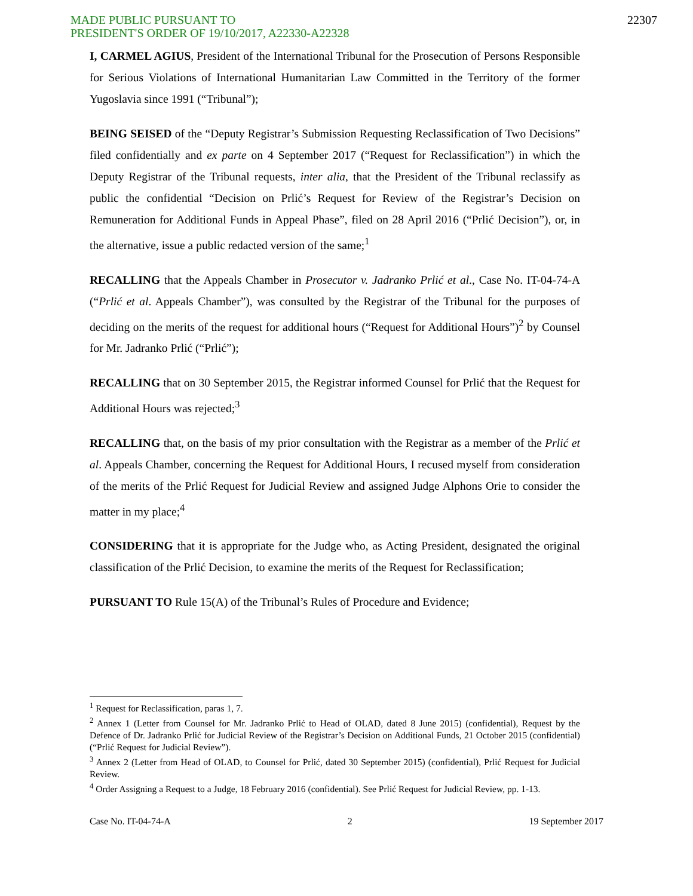MADE PUBLIC PURSUANT TO
PRESIDENT'S ORDER OF 19/10/2017, A22330-A22328
22307
I, CARMEL AGIUS, President of the International Tribunal for the Prosecution of Persons Responsible for Serious Violations of International Humanitarian Law Committed in the Territory of the former Yugoslavia since 1991 (“Tribunal”);
BEING SEISED of the “Deputy Registrar’s Submission Requesting Reclassification of Two Decisions” filed confidentially and ex parte on 4 September 2017 (“Request for Reclassification”) in which the Deputy Registrar of the Tribunal requests, inter alia, that the President of the Tribunal reclassify as public the confidential “Decision on Prlić’s Request for Review of the Registrar’s Decision on Remuneration for Additional Funds in Appeal Phase”, filed on 28 April 2016 (“Prlić Decision”), or, in the alternative, issue a public redacted version of the same;<sup>1</sup>
RECALLING that the Appeals Chamber in Prosecutor v. Jadranko Prlić et al., Case No. IT-04-74-A (“Prlić et al. Appeals Chamber”), was consulted by the Registrar of the Tribunal for the purposes of deciding on the merits of the request for additional hours (“Request for Additional Hours”)<sup>2</sup> by Counsel for Mr. Jadranko Prlić (“Prlić”);
RECALLING that on 30 September 2015, the Registrar informed Counsel for Prlić that the Request for Additional Hours was rejected;<sup>3</sup>
RECALLING that, on the basis of my prior consultation with the Registrar as a member of the Prlić et al. Appeals Chamber, concerning the Request for Additional Hours, I recused myself from consideration of the merits of the Prlić Request for Judicial Review and assigned Judge Alphons Orie to consider the matter in my place;<sup>4</sup>
CONSIDERING that it is appropriate for the Judge who, as Acting President, designated the original classification of the Prlić Decision, to examine the merits of the Request for Reclassification;
PURSUANT TO Rule 15(A) of the Tribunal’s Rules of Procedure and Evidence;
<sup>1</sup> Request for Reclassification, paras 1, 7.
<sup>2</sup> Annex 1 (Letter from Counsel for Mr. Jadranko Prlić to Head of OLAD, dated 8 June 2015) (confidential), Request by the Defence of Dr. Jadranko Prlić for Judicial Review of the Registrar’s Decision on Additional Funds, 21 October 2015 (confidential) (“Prlić Request for Judicial Review”).
<sup>3</sup> Annex 2 (Letter from Head of OLAD, to Counsel for Prlić, dated 30 September 2015) (confidential), Prlić Request for Judicial Review.
<sup>4</sup> Order Assigning a Request to a Judge, 18 February 2016 (confidential). See Prlić Request for Judicial Review, pp. 1-13.
Case No. IT-04-74-A 2 19 September 2017